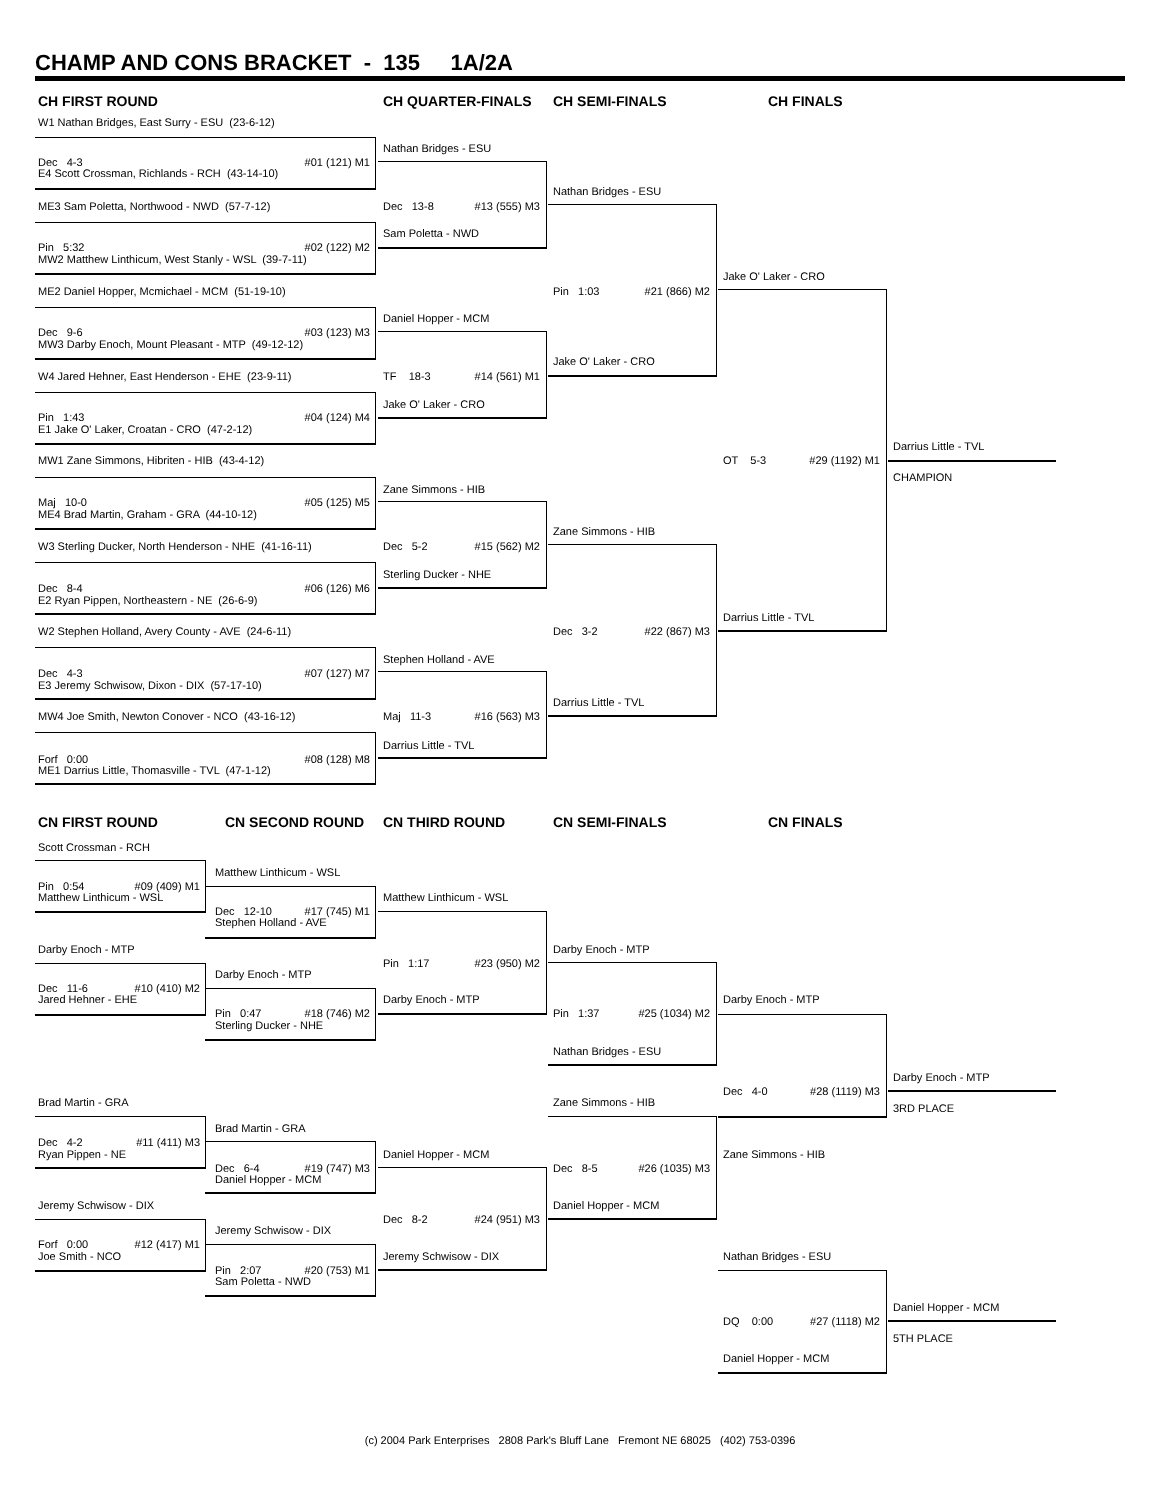CHAMP AND CONS BRACKET - 135 1A/2A
CH FIRST ROUND
CH QUARTER-FINALS
CH SEMI-FINALS
CH FINALS
W1 Nathan Bridges, East Surry - ESU (23-6-12)
Nathan Bridges - ESU
Dec 4-3 #01 (121) M1
E4 Scott Crossman, Richlands - RCH (43-14-10)
Nathan Bridges - ESU
ME3 Sam Poletta, Northwood - NWD (57-7-12)
Dec 13-8 #13 (555) M3
Sam Poletta - NWD
Pin 5:32 #02 (122) M2
MW2 Matthew Linthicum, West Stanly - WSL (39-7-11)
Jake O' Laker - CRO
ME2 Daniel Hopper, Mcmichael - MCM (51-19-10)
Pin 1:03 #21 (866) M2
Daniel Hopper - MCM
Dec 9-6 #03 (123) M3
MW3 Darby Enoch, Mount Pleasant - MTP (49-12-12)
Jake O' Laker - CRO
W4 Jared Hehner, East Henderson - EHE (23-9-11)
TF 18-3 #14 (561) M1
Jake O' Laker - CRO
Pin 1:43 #04 (124) M4
E1 Jake O' Laker, Croatan - CRO (47-2-12)
Darrius Little - TVL
MW1 Zane Simmons, Hibriten - HIB (43-4-12)
OT 5-3 #29 (1192) M1
CHAMPION
Zane Simmons - HIB
Maj 10-0 #05 (125) M5
ME4 Brad Martin, Graham - GRA (44-10-12)
Zane Simmons - HIB
W3 Sterling Ducker, North Henderson - NHE (41-16-11)
Dec 5-2 #15 (562) M2
Sterling Ducker - NHE
Dec 8-4 #06 (126) M6
E2 Ryan Pippen, Northeastern - NE (26-6-9)
Darrius Little - TVL
W2 Stephen Holland, Avery County - AVE (24-6-11)
Dec 3-2 #22 (867) M3
Stephen Holland - AVE
Dec 4-3 #07 (127) M7
E3 Jeremy Schwisow, Dixon - DIX (57-17-10)
Darrius Little - TVL
MW4 Joe Smith, Newton Conover - NCO (43-16-12)
Maj 11-3 #16 (563) M3
Darrius Little - TVL
Forf 0:00 #08 (128) M8
ME1 Darrius Little, Thomasville - TVL (47-1-12)
CN FIRST ROUND
CN SECOND ROUND
CN THIRD ROUND
CN SEMI-FINALS
CN FINALS
Scott Crossman - RCH
Matthew Linthicum - WSL
Pin 0:54 #09 (409) M1
Matthew Linthicum - WSL
Matthew Linthicum - WSL
Dec 12-10 #17 (745) M1
Stephen Holland - AVE
Darby Enoch - MTP
Darby Enoch - MTP
Pin 1:17 #23 (950) M2
Darby Enoch - MTP
Dec 11-6 #10 (410) M2
Jared Hehner - EHE
Darby Enoch - MTP
Darby Enoch - MTP
Pin 0:47 #18 (746) M2
Pin 1:37 #25 (1034) M2
Sterling Ducker - NHE
Nathan Bridges - ESU
Darby Enoch - MTP
Dec 4-0 #28 (1119) M3
Brad Martin - GRA
Zane Simmons - HIB
3RD PLACE
Brad Martin - GRA
Dec 4-2 #11 (411) M3
Ryan Pippen - NE
Daniel Hopper - MCM
Zane Simmons - HIB
Dec 6-4 #19 (747) M3
Dec 8-5 #26 (1035) M3
Daniel Hopper - MCM
Jeremy Schwisow - DIX
Daniel Hopper - MCM
Dec 8-2 #24 (951) M3
Jeremy Schwisow - DIX
Forf 0:00 #12 (417) M1
Joe Smith - NCO
Jeremy Schwisow - DIX
Nathan Bridges - ESU
Pin 2:07 #20 (753) M1
Sam Poletta - NWD
Daniel Hopper - MCM
DQ 0:00 #27 (1118) M2
5TH PLACE
Daniel Hopper - MCM
(c) 2004 Park Enterprises 2808 Park's Bluff Lane Fremont NE 68025 (402) 753-0396